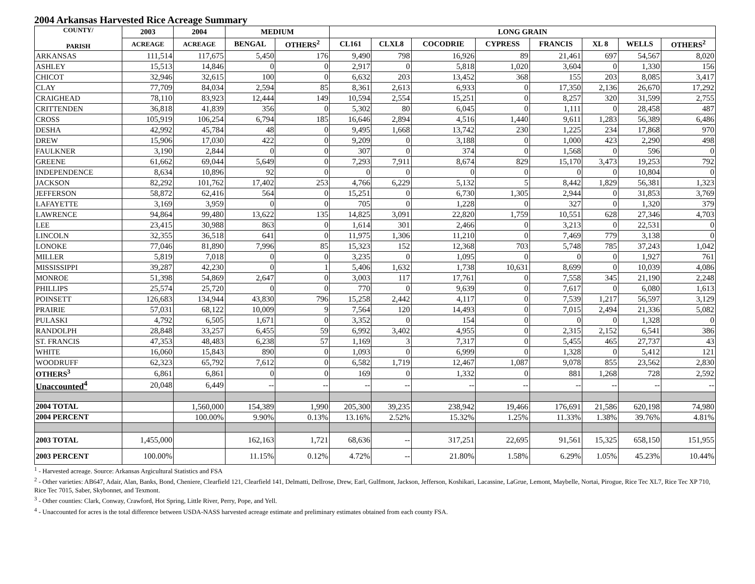2004 Arkansas Harvested Rice Acreage Summary
| COUNTY/ PARISH | 2003 | 2004 | MEDIUM | | LONG GRAIN | | | | | | | |
| --- | --- | --- | --- | --- | --- | --- | --- | --- | --- | --- | --- | --- |
| | ACREAGE | ACREAGE | BENGAL | OTHERS<sup>2</sup> | CL161 | CLXL8 | COCODRIE | CYPRESS | FRANCIS | XL 8 | WELLS | OTHERS<sup>2</sup> |
| ARKANSAS | 111,514 | 117,675 | 5,450 | 176 | 9,490 | 798 | 16,926 | 89 | 21,461 | 697 | 54,567 | 8,020 |
| ASHLEY | 15,513 | 14,846 | 0 | 0 | 2,917 | 0 | 5,818 | 1,020 | 3,604 | 0 | 1,330 | 156 |
| CHICOT | 32,946 | 32,615 | 100 | 0 | 6,632 | 203 | 13,452 | 368 | 155 | 203 | 8,085 | 3,417 |
| CLAY | 77,709 | 84,034 | 2,594 | 85 | 8,361 | 2,613 | 6,933 | 0 | 17,350 | 2,136 | 26,670 | 17,292 |
| CRAIGHEAD | 78,110 | 83,923 | 12,444 | 149 | 10,594 | 2,554 | 15,251 | 0 | 8,257 | 320 | 31,599 | 2,755 |
| CRITTENDEN | 36,818 | 41,839 | 356 | 0 | 5,302 | 80 | 6,045 | 0 | 1,111 | 0 | 28,458 | 487 |
| CROSS | 105,919 | 106,254 | 6,794 | 185 | 16,646 | 2,894 | 4,516 | 1,440 | 9,611 | 1,283 | 56,389 | 6,486 |
| DESHA | 42,992 | 45,784 | 48 | 0 | 9,495 | 1,668 | 13,742 | 230 | 1,225 | 234 | 17,868 | 970 |
| DREW | 15,906 | 17,030 | 422 | 0 | 9,209 | 0 | 3,188 | 0 | 1,000 | 423 | 2,290 | 498 |
| FAULKNER | 3,190 | 2,844 | 0 | 0 | 307 | 0 | 374 | 0 | 1,568 | 0 | 596 | 0 |
| GREENE | 61,662 | 69,044 | 5,649 | 0 | 7,293 | 7,911 | 8,674 | 829 | 15,170 | 3,473 | 19,253 | 792 |
| INDEPENDENCE | 8,634 | 10,896 | 92 | 0 | 0 | 0 | 0 | 0 | 0 | 0 | 10,804 | 0 |
| JACKSON | 82,292 | 101,762 | 17,402 | 253 | 4,766 | 6,229 | 5,132 | 5 | 8,442 | 1,829 | 56,381 | 1,323 |
| JEFFERSON | 58,872 | 62,416 | 564 | 0 | 15,251 | 0 | 6,730 | 1,305 | 2,944 | 0 | 31,853 | 3,769 |
| LAFAYETTE | 3,169 | 3,959 | 0 | 0 | 705 | 0 | 1,228 | 0 | 327 | 0 | 1,320 | 379 |
| LAWRENCE | 94,864 | 99,480 | 13,622 | 135 | 14,825 | 3,091 | 22,820 | 1,759 | 10,551 | 628 | 27,346 | 4,703 |
| LEE | 23,415 | 30,988 | 863 | 0 | 1,614 | 301 | 2,466 | 0 | 3,213 | 0 | 22,531 | 0 |
| LINCOLN | 32,355 | 36,518 | 641 | 0 | 11,975 | 1,306 | 11,210 | 0 | 7,469 | 779 | 3,138 | 0 |
| LONOKE | 77,046 | 81,890 | 7,996 | 85 | 15,323 | 152 | 12,368 | 703 | 5,748 | 785 | 37,243 | 1,042 |
| MILLER | 5,819 | 7,018 | 0 | 0 | 3,235 | 0 | 1,095 | 0 | 0 | 0 | 1,927 | 761 |
| MISSISSIPPI | 39,287 | 42,230 | 0 | 1 | 5,406 | 1,632 | 1,738 | 10,631 | 8,699 | 0 | 10,039 | 4,086 |
| MONROE | 51,398 | 54,869 | 2,647 | 0 | 3,003 | 117 | 17,761 | 0 | 7,558 | 345 | 21,190 | 2,248 |
| PHILLIPS | 25,574 | 25,720 | 0 | 0 | 770 | 0 | 9,639 | 0 | 7,617 | 0 | 6,080 | 1,613 |
| POINSETT | 126,683 | 134,944 | 43,830 | 796 | 15,258 | 2,442 | 4,117 | 0 | 7,539 | 1,217 | 56,597 | 3,129 |
| PRAIRIE | 57,031 | 68,122 | 10,009 | 9 | 7,564 | 120 | 14,493 | 0 | 7,015 | 2,494 | 21,336 | 5,082 |
| PULASKI | 4,792 | 6,505 | 1,671 | 0 | 3,352 | 0 | 154 | 0 | 0 | 0 | 1,328 | 0 |
| RANDOLPH | 28,848 | 33,257 | 6,455 | 59 | 6,992 | 3,402 | 4,955 | 0 | 2,315 | 2,152 | 6,541 | 386 |
| ST. FRANCIS | 47,353 | 48,483 | 6,238 | 57 | 1,169 | 3 | 7,317 | 0 | 5,455 | 465 | 27,737 | 43 |
| WHITE | 16,060 | 15,843 | 890 | 0 | 1,093 | 0 | 6,999 | 0 | 1,328 | 0 | 5,412 | 121 |
| WOODRUFF | 62,323 | 65,792 | 7,612 | 0 | 6,582 | 1,719 | 12,467 | 1,087 | 9,078 | 855 | 23,562 | 2,830 |
| OTHERS<sup>3</sup> | 6,861 | 6,861 | 0 | 0 | 169 | 0 | 1,332 | 0 | 881 | 1,268 | 728 | 2,592 |
| Unaccounted<sup>4</sup> | 20,048 | 6,449 | -- | -- | -- | -- | -- | -- | -- | -- | -- | -- |
| 2004 TOTAL | | 1,560,000 | 154,389 | 1,990 | 205,300 | 39,235 | 238,942 | 19,466 | 176,691 | 21,586 | 620,198 | 74,980 |
| 2004 PERCENT | | 100.00% | 9.90% | 0.13% | 13.16% | 2.52% | 15.32% | 1.25% | 11.33% | 1.38% | 39.76% | 4.81% |
| 2003 TOTAL | 1,455,000 | | 162,163 | 1,721 | 68,636 | -- | 317,251 | 22,695 | 91,561 | 15,325 | 658,150 | 151,955 |
| 2003 PERCENT | 100.00% | | 11.15% | 0.12% | 4.72% | -- | 21.80% | 1.58% | 6.29% | 1.05% | 45.23% | 10.44% |
<sup>1</sup> - Harvested acreage. Source: Arkansas Argicultural Statistics and FSA
<sup>2</sup> - Other varieties: AB647, Adair, Alan, Banks, Bond, Cheniere, Clearfield 121, Clearfield 141, Delmatti, Dellrose, Drew, Earl, Gulfmont, Jackson, Jefferson, Koshikari, Lacassine, LaGrue, Lemont, Maybelle, Nortai, Pirogue, Rice Tec XL7, Rice Tec XP 710, Rice Tec 7015, Saber, Skybonnet, and Texmont.
<sup>3</sup> - Other counties: Clark, Conway, Crawford, Hot Spring, Little River, Perry, Pope, and Yell.
<sup>4</sup> - Unaccounted for acres is the total difference between USDA-NASS harvested acreage estimate and preliminary estimates obtained from each county FSA.